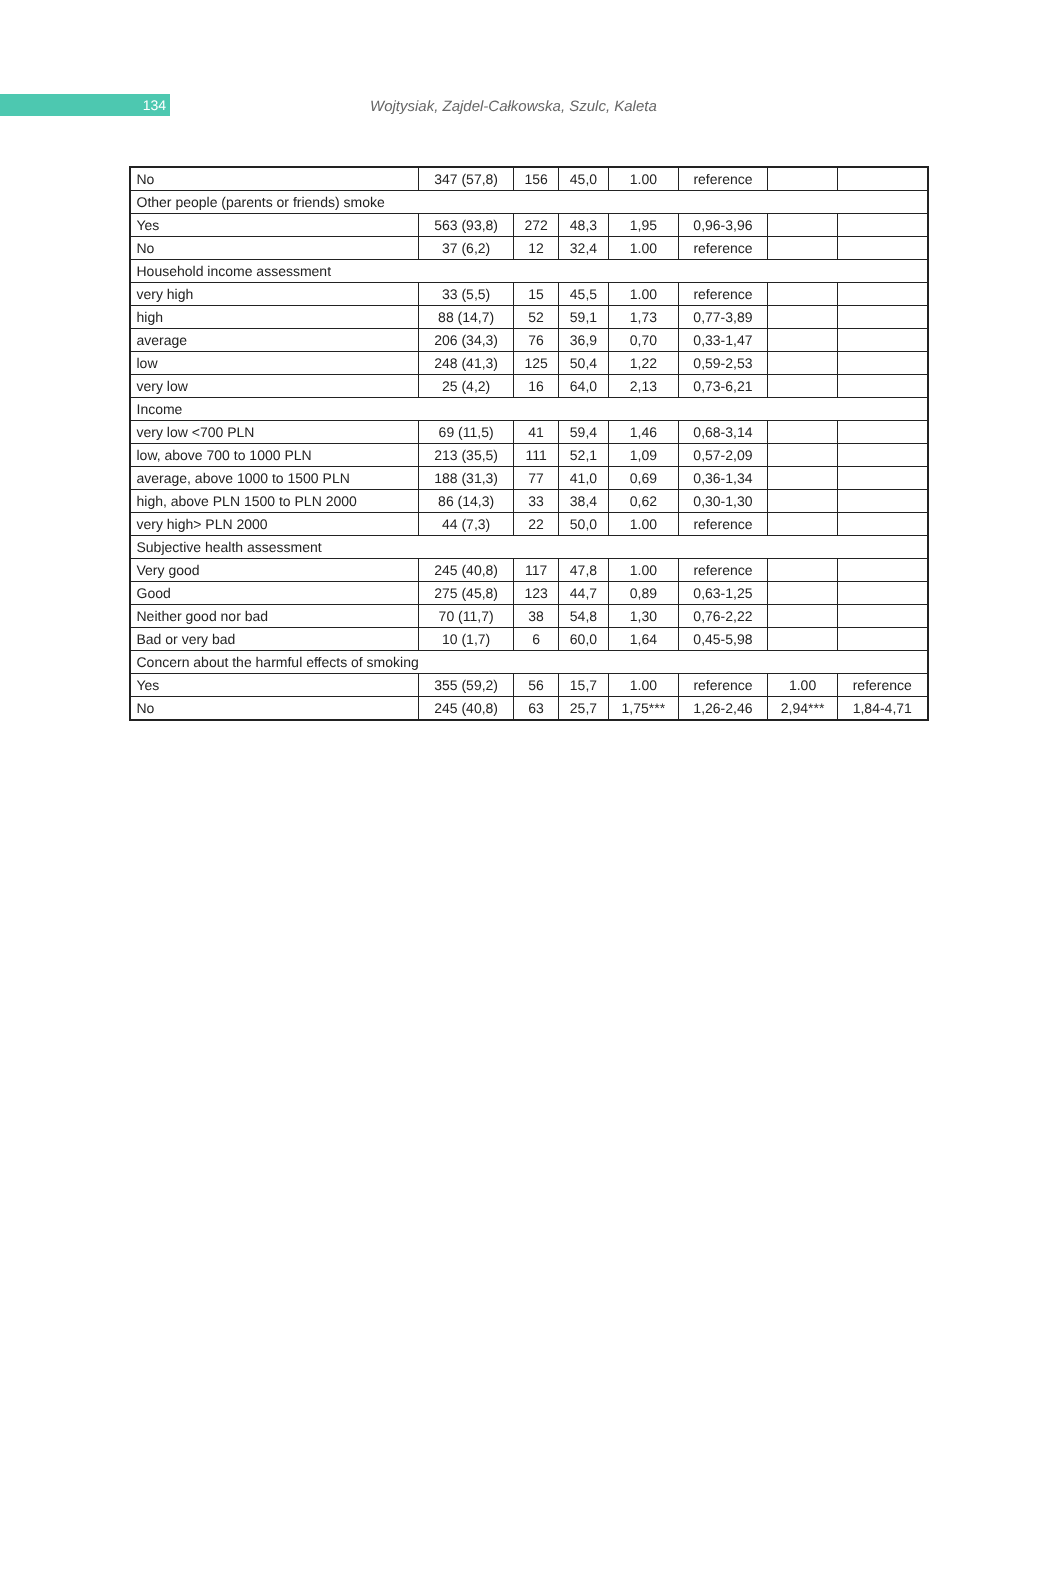134
Wojtysiak, Zajdel-Całkowska, Szulc, Kaleta
| No | 347 (57,8) | 156 | 45,0 | 1.00 | reference | | |
| Other people (parents or friends) smoke | | | | | | | |
| Yes | 563 (93,8) | 272 | 48,3 | 1,95 | 0,96-3,96 | | |
| No | 37 (6,2) | 12 | 32,4 | 1.00 | reference | | |
| Household income assessment | | | | | | | |
| very high | 33 (5,5) | 15 | 45,5 | 1.00 | reference | | |
| high | 88 (14,7) | 52 | 59,1 | 1,73 | 0,77-3,89 | | |
| average | 206 (34,3) | 76 | 36,9 | 0,70 | 0,33-1,47 | | |
| low | 248 (41,3) | 125 | 50,4 | 1,22 | 0,59-2,53 | | |
| very low | 25 (4,2) | 16 | 64,0 | 2,13 | 0,73-6,21 | | |
| Income | | | | | | | |
| very low <700 PLN | 69 (11,5) | 41 | 59,4 | 1,46 | 0,68-3,14 | | |
| low, above 700 to 1000 PLN | 213 (35,5) | 111 | 52,1 | 1,09 | 0,57-2,09 | | |
| average, above 1000 to 1500 PLN | 188 (31,3) | 77 | 41,0 | 0,69 | 0,36-1,34 | | |
| high, above PLN 1500 to PLN 2000 | 86 (14,3) | 33 | 38,4 | 0,62 | 0,30-1,30 | | |
| very high> PLN 2000 | 44 (7,3) | 22 | 50,0 | 1.00 | reference | | |
| Subjective health assessment | | | | | | | |
| Very good | 245 (40,8) | 117 | 47,8 | 1.00 | reference | | |
| Good | 275 (45,8) | 123 | 44,7 | 0,89 | 0,63-1,25 | | |
| Neither good nor bad | 70 (11,7) | 38 | 54,8 | 1,30 | 0,76-2,22 | | |
| Bad or very bad | 10 (1,7) | 6 | 60,0 | 1,64 | 0,45-5,98 | | |
| Concern about the harmful effects of smoking | | | | | | | |
| Yes | 355 (59,2) | 56 | 15,7 | 1.00 | reference | 1.00 | reference |
| No | 245 (40,8) | 63 | 25,7 | 1,75*** | 1,26-2,46 | 2,94*** | 1,84-4,71 |